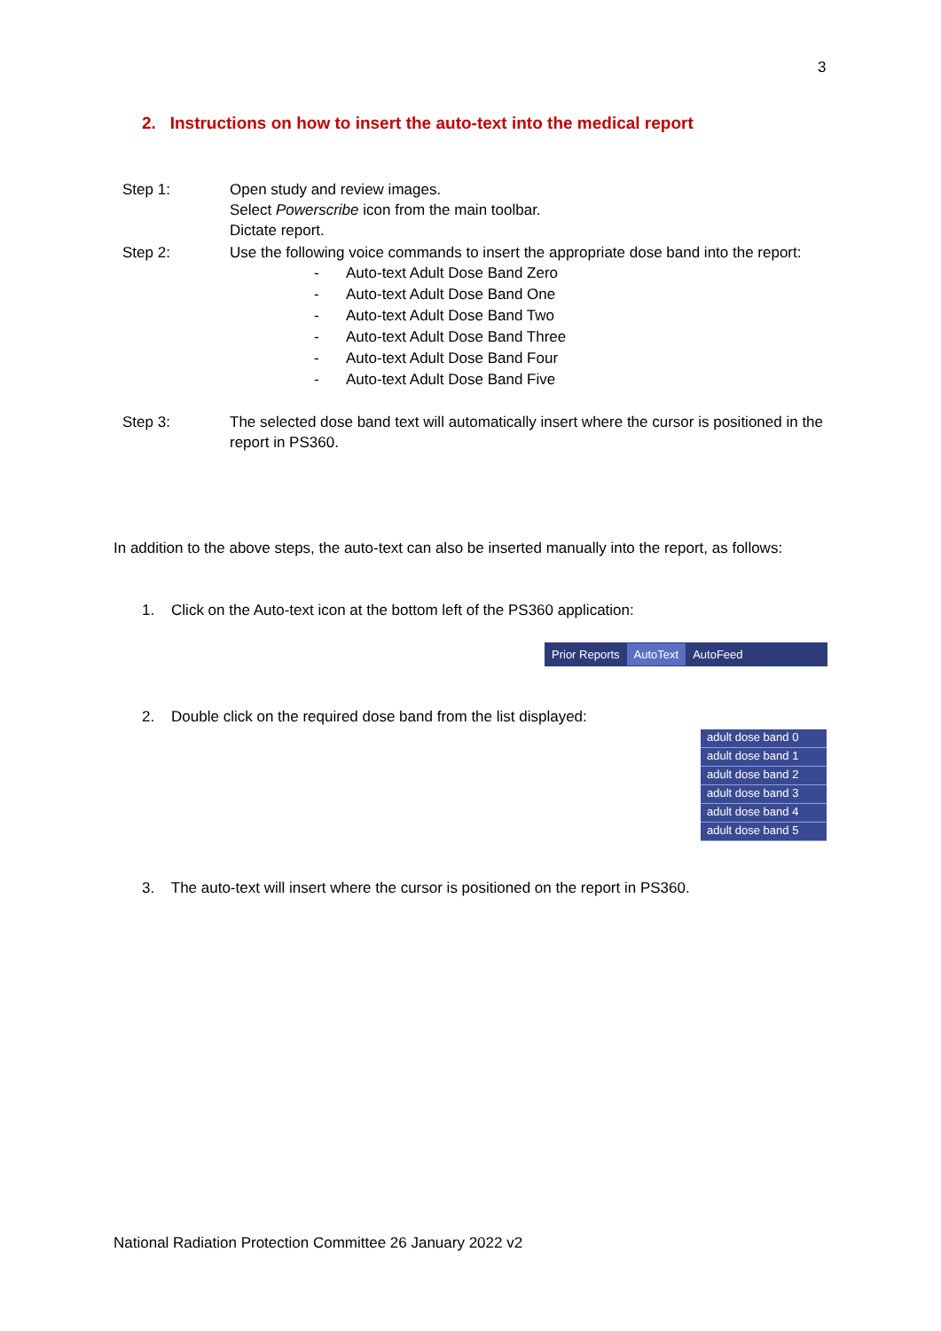3
2. Instructions on how to insert the auto-text into the medical report
Step 1: Open study and review images.
Select Powerscribe icon from the main toolbar.
Dictate report.
Step 2: Use the following voice commands to insert the appropriate dose band into the report:
- Auto-text Adult Dose Band Zero
- Auto-text Adult Dose Band One
- Auto-text Adult Dose Band Two
- Auto-text Adult Dose Band Three
- Auto-text Adult Dose Band Four
- Auto-text Adult Dose Band Five
Step 3: The selected dose band text will automatically insert where the cursor is positioned in the report in PS360.
In addition to the above steps, the auto-text can also be inserted manually into the report, as follows:
1. Click on the Auto-text icon at the bottom left of the PS360 application:
Prior Reports AutoText AutoFeed
2. Double click on the required dose band from the list displayed:
adult dose band 0
adult dose band 1
adult dose band 2
adult dose band 3
adult dose band 4
adult dose band 5
3. The auto-text will insert where the cursor is positioned on the report in PS360.
National Radiation Protection Committee 26 January 2022 v2